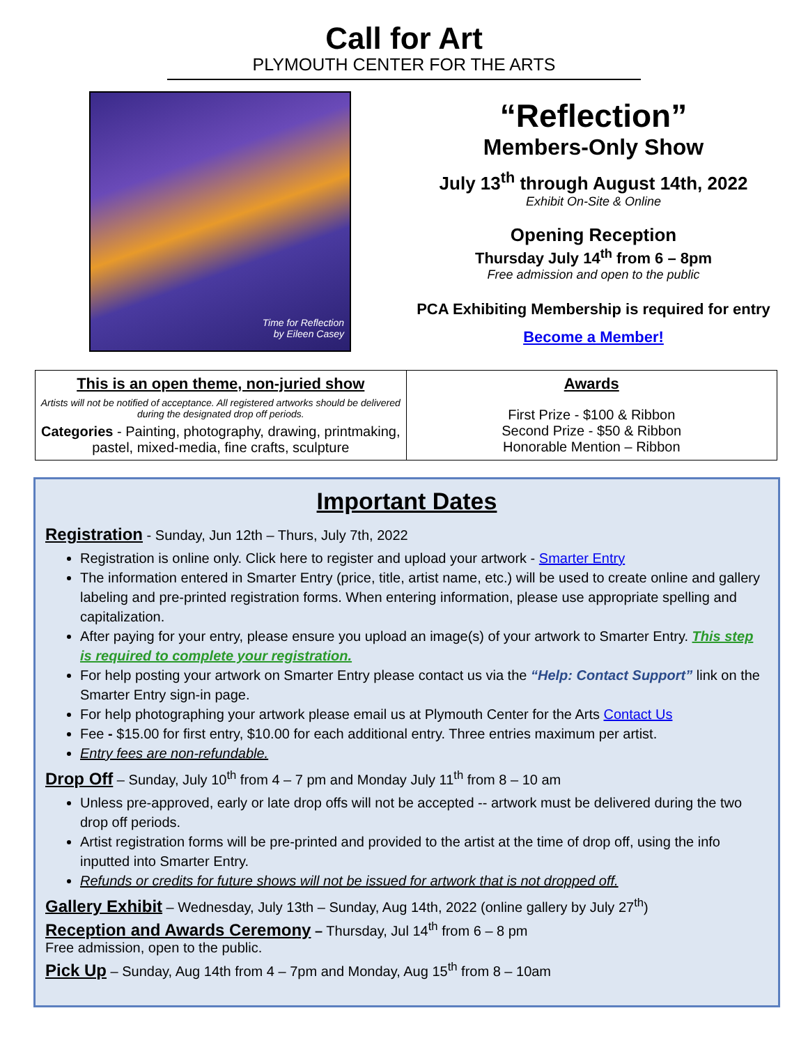Call for Art
PLYMOUTH CENTER FOR THE ARTS
Time for Reflection
by Eileen Casey
“Reflection”
Members-Only Show
July 13<sup>th</sup> through August 14th, 2022
Exhibit On-Site & Online
Opening Reception
Thursday July 14<sup>th</sup> from 6 – 8pm
Free admission and open to the public
PCA Exhibiting Membership is required for entry
Become a Member!
| This is an open theme, non-juried show Artists will not be notified of acceptance. All registered artworks should be delivered during the designated drop off periods. Categories - Painting, photography, drawing, printmaking, pastel, mixed-media, fine crafts, sculpture | Awards First Prize - $100 & Ribbon Second Prize - $50 & Ribbon Honorable Mention – Ribbon |
Important Dates
Registration - Sunday, Jun 12th – Thurs, July 7th, 2022
Registration is online only. Click here to register and upload your artwork - Smarter Entry
The information entered in Smarter Entry (price, title, artist name, etc.) will be used to create online and gallery labeling and pre-printed registration forms. When entering information, please use appropriate spelling and capitalization.
After paying for your entry, please ensure you upload an image(s) of your artwork to Smarter Entry. This step is required to complete your registration.
For help posting your artwork on Smarter Entry please contact us via the “Help: Contact Support” link on the Smarter Entry sign-in page.
For help photographing your artwork please email us at Plymouth Center for the Arts Contact Us
Fee - $15.00 for first entry, $10.00 for each additional entry. Three entries maximum per artist.
Entry fees are non-refundable.
Drop Off – Sunday, July 10<sup>th</sup> from 4 – 7 pm and Monday July 11<sup>th</sup> from 8 – 10 am
Unless pre-approved, early or late drop offs will not be accepted -- artwork must be delivered during the two drop off periods.
Artist registration forms will be pre-printed and provided to the artist at the time of drop off, using the info inputted into Smarter Entry.
Refunds or credits for future shows will not be issued for artwork that is not dropped off.
Gallery Exhibit – Wednesday, July 13th – Sunday, Aug 14th, 2022 (online gallery by July 27<sup>th</sup>)
Reception and Awards Ceremony – Thursday, Jul 14<sup>th</sup> from 6 – 8 pm
Free admission, open to the public.
Pick Up – Sunday, Aug 14th from 4 – 7pm and Monday, Aug 15<sup>th</sup> from 8 – 10am